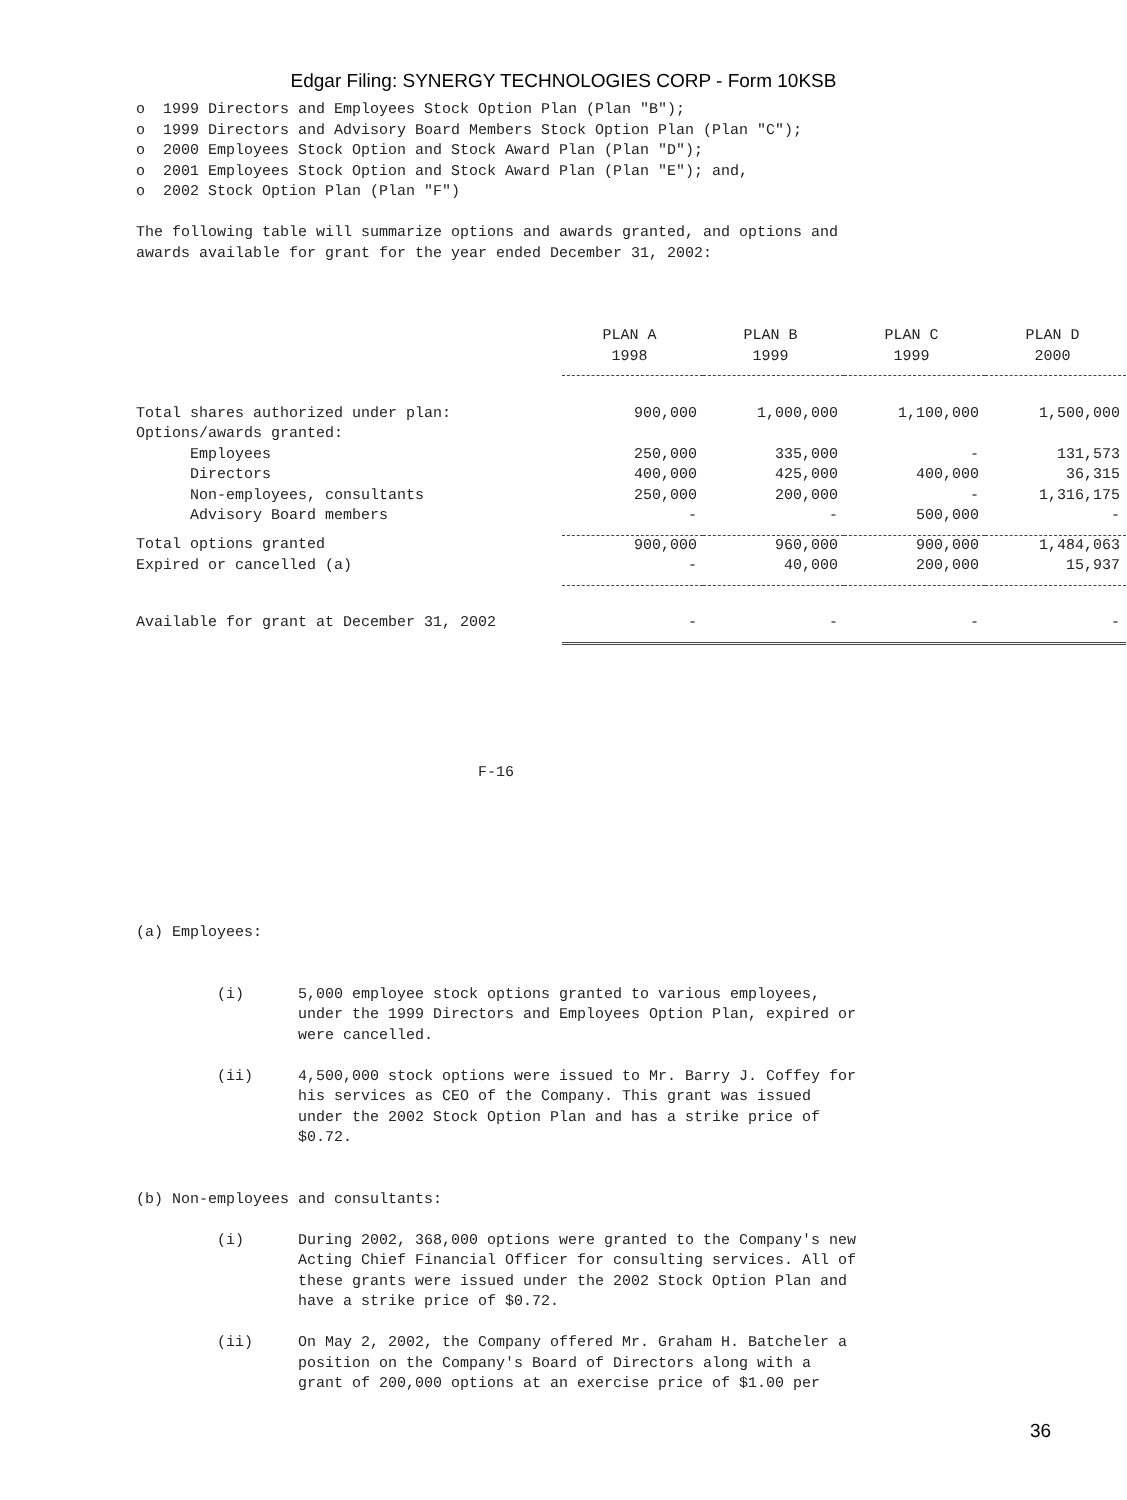Edgar Filing: SYNERGY TECHNOLOGIES CORP - Form 10KSB
o  1999 Directors and Employees Stock Option Plan (Plan "B");
o  1999 Directors and Advisory Board Members Stock Option Plan (Plan "C");
o  2000 Employees Stock Option and Stock Award Plan (Plan "D");
o  2001 Employees Stock Option and Stock Award Plan (Plan "E"); and,
o  2002 Stock Option Plan (Plan "F")

The following table will summarize options and awards granted, and options and
awards available for grant for the year ended December 31, 2002:
| | PLAN A 1998 | PLAN B 1999 | PLAN C 1999 | PLAN D 2000 |
| --- | --- | --- | --- | --- |
| Total shares authorized under plan: | 900,000 | 1,000,000 | 1,100,000 | 1,500,000 |
| Options/awards granted: | | | | |
| Employees | 250,000 | 335,000 | - | 131,573 |
| Directors | 400,000 | 425,000 | 400,000 | 36,315 |
| Non-employees, consultants | 250,000 | 200,000 | - | 1,316,175 |
| Advisory Board members | - | - | 500,000 | - |
| Total options granted | 900,000 | 960,000 | 900,000 | 1,484,063 |
| Expired or cancelled (a) | - | 40,000 | 200,000 | 15,937 |
| Available for grant at December 31, 2002 | - | - | - | - |
                                      F-16
(a) Employees:


         (i)      5,000 employee stock options granted to various employees,
                  under the 1999 Directors and Employees Option Plan, expired or
                  were cancelled.

         (ii)     4,500,000 stock options were issued to Mr. Barry J. Coffey for
                  his services as CEO of the Company. This grant was issued
                  under the 2002 Stock Option Plan and has a strike price of
                  $0.72.


(b) Non-employees and consultants:

         (i)      During 2002, 368,000 options were granted to the Company's new
                  Acting Chief Financial Officer for consulting services. All of
                  these grants were issued under the 2002 Stock Option Plan and
                  have a strike price of $0.72.

         (ii)     On May 2, 2002, the Company offered Mr. Graham H. Batcheler a
                  position on the Company's Board of Directors along with a
                  grant of 200,000 options at an exercise price of $1.00 per
36